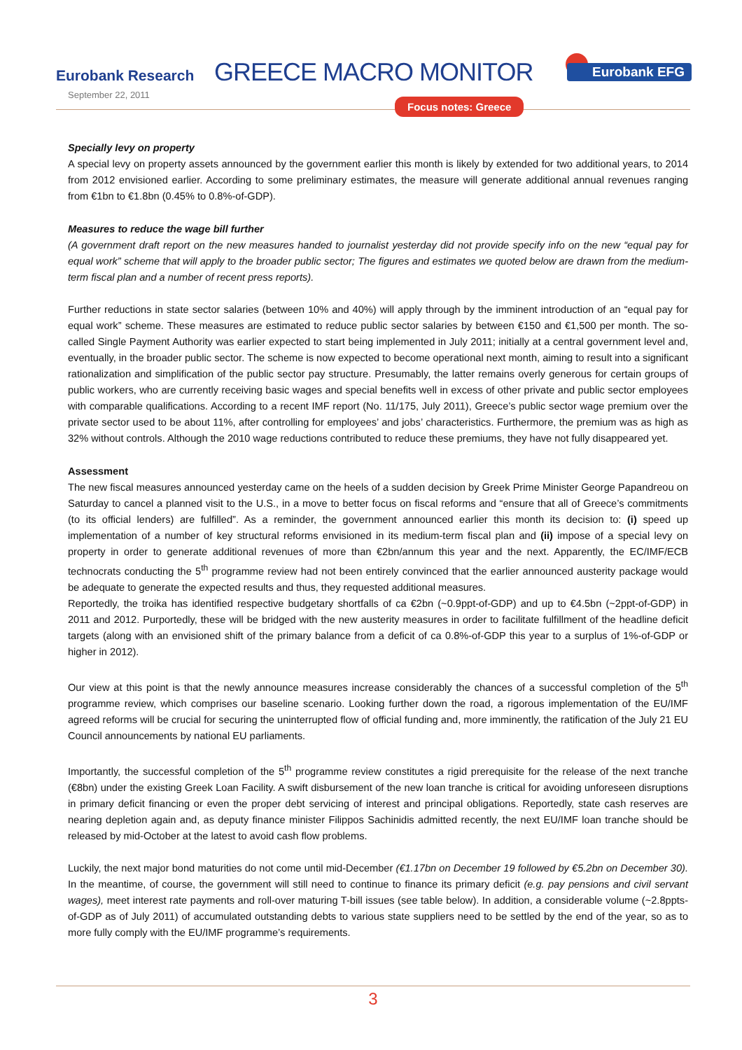Eurobank Research GREECE MACRO MONITOR Eurobank EFG
September 22, 2011
Focus notes: Greece
Specially levy on property
A special levy on property assets announced by the government earlier this month is likely by extended for two additional years, to 2014 from 2012 envisioned earlier. According to some preliminary estimates, the measure will generate additional annual revenues ranging from €1bn to €1.8bn (0.45% to 0.8%-of-GDP).
Measures to reduce the wage bill further
(A government draft report on the new measures handed to journalist yesterday did not provide specify info on the new “equal pay for equal work” scheme that will apply to the broader public sector; The figures and estimates we quoted below are drawn from the medium-term fiscal plan and a number of recent press reports).
Further reductions in state sector salaries (between 10% and 40%) will apply through by the imminent introduction of an “equal pay for equal work” scheme. These measures are estimated to reduce public sector salaries by between €150 and €1,500 per month. The so-called Single Payment Authority was earlier expected to start being implemented in July 2011; initially at a central government level and, eventually, in the broader public sector. The scheme is now expected to become operational next month, aiming to result into a significant rationalization and simplification of the public sector pay structure. Presumably, the latter remains overly generous for certain groups of public workers, who are currently receiving basic wages and special benefits well in excess of other private and public sector employees with comparable qualifications. According to a recent IMF report (No. 11/175, July 2011), Greece’s public sector wage premium over the private sector used to be about 11%, after controlling for employees’ and jobs’ characteristics. Furthermore, the premium was as high as 32% without controls. Although the 2010 wage reductions contributed to reduce these premiums, they have not fully disappeared yet.
Assessment
The new fiscal measures announced yesterday came on the heels of a sudden decision by Greek Prime Minister George Papandreou on Saturday to cancel a planned visit to the U.S., in a move to better focus on fiscal reforms and “ensure that all of Greece’s commitments (to its official lenders) are fulfilled”. As a reminder, the government announced earlier this month its decision to: (i) speed up implementation of a number of key structural reforms envisioned in its medium-term fiscal plan and (ii) impose of a special levy on property in order to generate additional revenues of more than €2bn/annum this year and the next. Apparently, the EC/IMF/ECB technocrats conducting the 5<sup>th</sup> programme review had not been entirely convinced that the earlier announced austerity package would be adequate to generate the expected results and thus, they requested additional measures.
Reportedly, the troika has identified respective budgetary shortfalls of ca €2bn (~0.9ppt-of-GDP) and up to €4.5bn (~2ppt-of-GDP) in 2011 and 2012. Purportedly, these will be bridged with the new austerity measures in order to facilitate fulfillment of the headline deficit targets (along with an envisioned shift of the primary balance from a deficit of ca 0.8%-of-GDP this year to a surplus of 1%-of-GDP or higher in 2012).
Our view at this point is that the newly announce measures increase considerably the chances of a successful completion of the 5<sup>th</sup> programme review, which comprises our baseline scenario. Looking further down the road, a rigorous implementation of the EU/IMF agreed reforms will be crucial for securing the uninterrupted flow of official funding and, more imminently, the ratification of the July 21 EU Council announcements by national EU parliaments.
Importantly, the successful completion of the 5<sup>th</sup> programme review constitutes a rigid prerequisite for the release of the next tranche (€8bn) under the existing Greek Loan Facility. A swift disbursement of the new loan tranche is critical for avoiding unforeseen disruptions in primary deficit financing or even the proper debt servicing of interest and principal obligations. Reportedly, state cash reserves are nearing depletion again and, as deputy finance minister Filippos Sachinidis admitted recently, the next EU/IMF loan tranche should be released by mid-October at the latest to avoid cash flow problems.
Luckily, the next major bond maturities do not come until mid-December (€1.17bn on December 19 followed by €5.2bn on December 30). In the meantime, of course, the government will still need to continue to finance its primary deficit (e.g. pay pensions and civil servant wages), meet interest rate payments and roll-over maturing T-bill issues (see table below). In addition, a considerable volume (~2.8ppts-of-GDP as of July 2011) of accumulated outstanding debts to various state suppliers need to be settled by the end of the year, so as to more fully comply with the EU/IMF programme’s requirements.
3